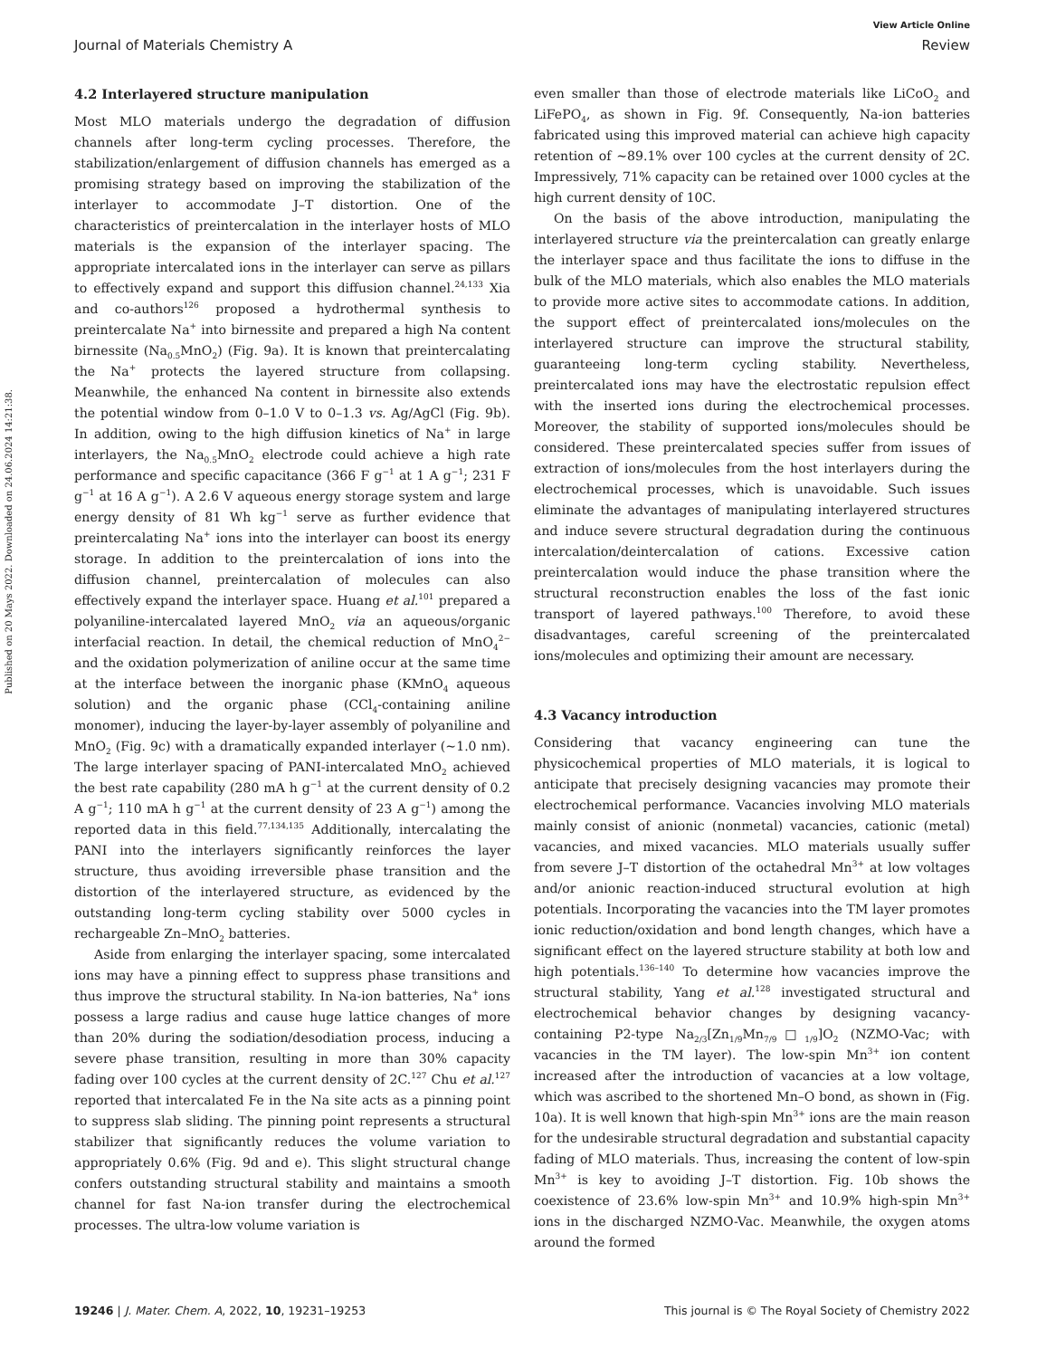View Article Online
Journal of Materials Chemistry A Review
Published on 20 Mays 2022. Downloaded on 24.06.2024 14:21:38.
4.2 Interlayered structure manipulation
Most MLO materials undergo the degradation of diffusion channels after long-term cycling processes. Therefore, the stabilization/enlargement of diffusion channels has emerged as a promising strategy based on improving the stabilization of the interlayer to accommodate J–T distortion. One of the characteristics of preintercalation in the interlayer hosts of MLO materials is the expansion of the interlayer spacing. The appropriate intercalated ions in the interlayer can serve as pillars to effectively expand and support this diffusion channel.<sup>24,133</sup> Xia and co-authors<sup>126</sup> proposed a hydrothermal synthesis to preintercalate Na<sup>+</sup> into birnessite and prepared a high Na content birnessite (Na<sub>0.5</sub>MnO<sub>2</sub>) (Fig. 9a). It is known that preintercalating the Na<sup>+</sup> protects the layered structure from collapsing. Meanwhile, the enhanced Na content in birnessite also extends the potential window from 0–1.0 V to 0–1.3 vs. Ag/AgCl (Fig. 9b). In addition, owing to the high diffusion kinetics of Na<sup>+</sup> in large interlayers, the Na<sub>0.5</sub>MnO<sub>2</sub> electrode could achieve a high rate performance and specific capacitance (366 F g<sup>−1</sup> at 1 A g<sup>−1</sup>; 231 F g<sup>−1</sup> at 16 A g<sup>−1</sup>). A 2.6 V aqueous energy storage system and large energy density of 81 Wh kg<sup>−1</sup> serve as further evidence that preintercalating Na<sup>+</sup> ions into the interlayer can boost its energy storage. In addition to the preintercalation of ions into the diffusion channel, preintercalation of molecules can also effectively expand the interlayer space. Huang et al.<sup>101</sup> prepared a polyaniline-intercalated layered MnO<sub>2</sub> via an aqueous/organic interfacial reaction. In detail, the chemical reduction of MnO<sub>4</sub><sup>2−</sup> and the oxidation polymerization of aniline occur at the same time at the interface between the inorganic phase (KMnO<sub>4</sub> aqueous solution) and the organic phase (CCl<sub>4</sub>-containing aniline monomer), inducing the layer-by-layer assembly of polyaniline and MnO<sub>2</sub> (Fig. 9c) with a dramatically expanded interlayer (∼1.0 nm). The large interlayer spacing of PANI-intercalated MnO<sub>2</sub> achieved the best rate capability (280 mA h g<sup>−1</sup> at the current density of 0.2 A g<sup>−1</sup>; 110 mA h g<sup>−1</sup> at the current density of 23 A g<sup>−1</sup>) among the reported data in this field.<sup>77,134,135</sup> Additionally, intercalating the PANI into the interlayers significantly reinforces the layer structure, thus avoiding irreversible phase transition and the distortion of the interlayered structure, as evidenced by the outstanding long-term cycling stability over 5000 cycles in rechargeable Zn–MnO<sub>2</sub> batteries.
Aside from enlarging the interlayer spacing, some intercalated ions may have a pinning effect to suppress phase transitions and thus improve the structural stability. In Na-ion batteries, Na<sup>+</sup> ions possess a large radius and cause huge lattice changes of more than 20% during the sodiation/desodiation process, inducing a severe phase transition, resulting in more than 30% capacity fading over 100 cycles at the current density of 2C.<sup>127</sup> Chu et al.<sup>127</sup> reported that intercalated Fe in the Na site acts as a pinning point to suppress slab sliding. The pinning point represents a structural stabilizer that significantly reduces the volume variation to appropriately 0.6% (Fig. 9d and e). This slight structural change confers outstanding structural stability and maintains a smooth channel for fast Na-ion transfer during the electrochemical processes. The ultra-low volume variation is
even smaller than those of electrode materials like LiCoO<sub>2</sub> and LiFePO<sub>4</sub>, as shown in Fig. 9f. Consequently, Na-ion batteries fabricated using this improved material can achieve high capacity retention of ∼89.1% over 100 cycles at the current density of 2C. Impressively, 71% capacity can be retained over 1000 cycles at the high current density of 10C.
On the basis of the above introduction, manipulating the interlayered structure via the preintercalation can greatly enlarge the interlayer space and thus facilitate the ions to diffuse in the bulk of the MLO materials, which also enables the MLO materials to provide more active sites to accommodate cations. In addition, the support effect of preintercalated ions/molecules on the interlayered structure can improve the structural stability, guaranteeing long-term cycling stability. Nevertheless, preintercalated ions may have the electrostatic repulsion effect with the inserted ions during the electrochemical processes. Moreover, the stability of supported ions/molecules should be considered. These preintercalated species suffer from issues of extraction of ions/molecules from the host interlayers during the electrochemical processes, which is unavoidable. Such issues eliminate the advantages of manipulating interlayered structures and induce severe structural degradation during the continuous intercalation/deintercalation of cations. Excessive cation preintercalation would induce the phase transition where the structural reconstruction enables the loss of the fast ionic transport of layered pathways.<sup>100</sup> Therefore, to avoid these disadvantages, careful screening of the preintercalated ions/molecules and optimizing their amount are necessary.
4.3 Vacancy introduction
Considering that vacancy engineering can tune the physicochemical properties of MLO materials, it is logical to anticipate that precisely designing vacancies may promote their electrochemical performance. Vacancies involving MLO materials mainly consist of anionic (nonmetal) vacancies, cationic (metal) vacancies, and mixed vacancies. MLO materials usually suffer from severe J–T distortion of the octahedral Mn<sup>3+</sup> at low voltages and/or anionic reaction-induced structural evolution at high potentials. Incorporating the vacancies into the TM layer promotes ionic reduction/oxidation and bond length changes, which have a significant effect on the layered structure stability at both low and high potentials.<sup>136–140</sup> To determine how vacancies improve the structural stability, Yang et al.<sup>128</sup> investigated structural and electrochemical behavior changes by designing vacancy-containing P2-type Na<sub>2/3</sub>[Zn<sub>1/9</sub>Mn<sub>7/9</sub>□<sub>1/9</sub>]O<sub>2</sub> (NZMO-Vac; with vacancies in the TM layer). The low-spin Mn<sup>3+</sup> ion content increased after the introduction of vacancies at a low voltage, which was ascribed to the shortened Mn–O bond, as shown in (Fig. 10a). It is well known that high-spin Mn<sup>3+</sup> ions are the main reason for the undesirable structural degradation and substantial capacity fading of MLO materials. Thus, increasing the content of low-spin Mn<sup>3+</sup> is key to avoiding J–T distortion. Fig. 10b shows the coexistence of 23.6% low-spin Mn<sup>3+</sup> and 10.9% high-spin Mn<sup>3+</sup> ions in the discharged NZMO-Vac. Meanwhile, the oxygen atoms around the formed
19246 | J. Mater. Chem. A, 2022, 10, 19231–19253 This journal is © The Royal Society of Chemistry 2022